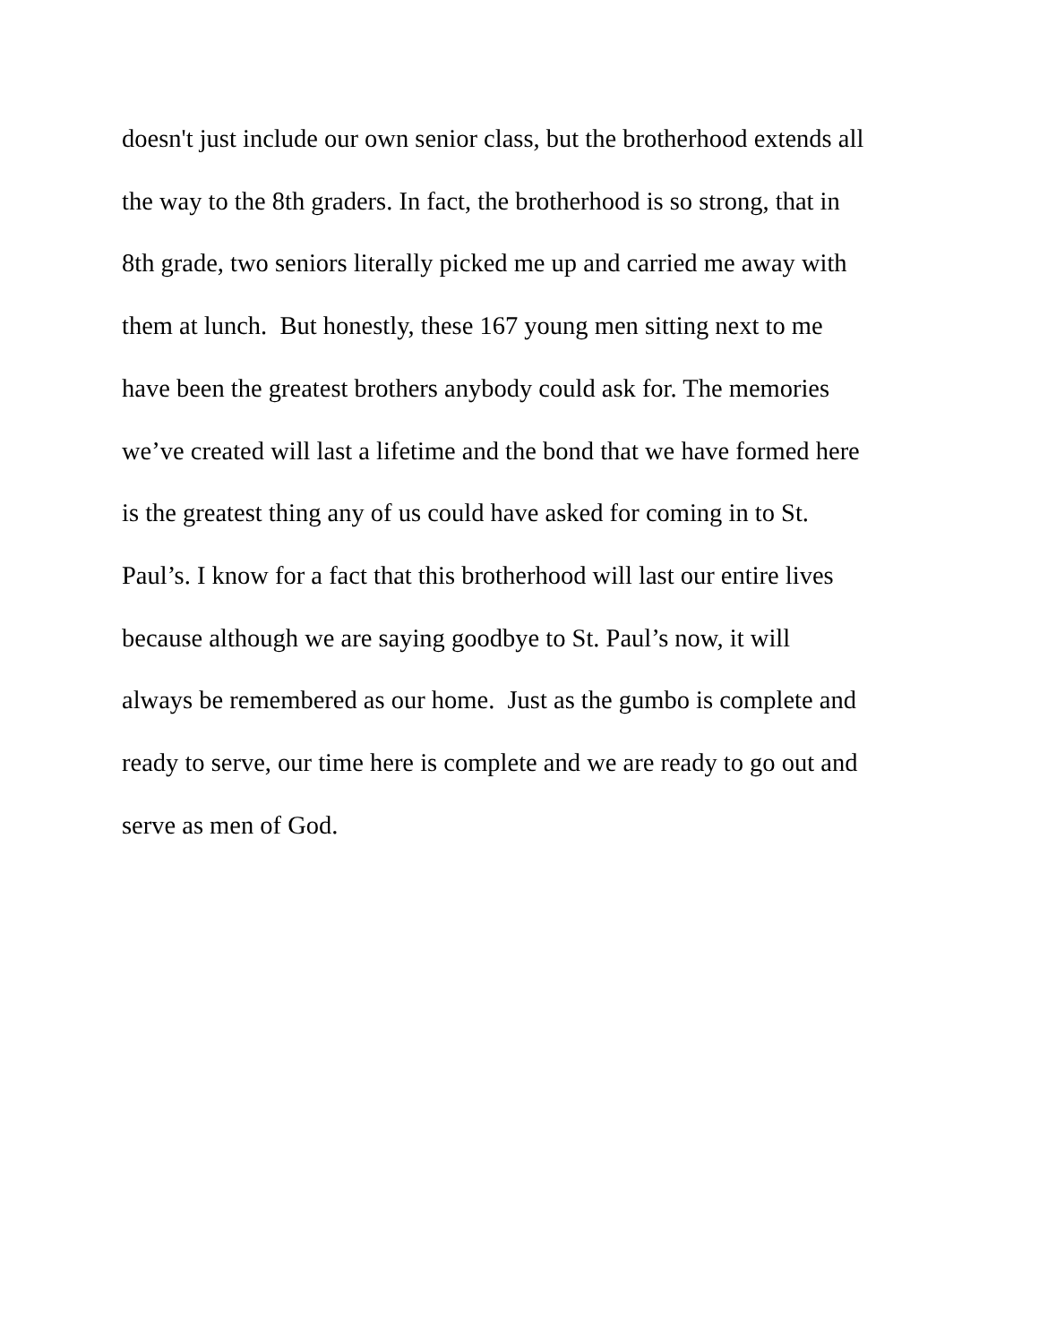doesn't just include our own senior class, but the brotherhood extends all
the way to the 8th graders. In fact, the brotherhood is so strong, that in
8th grade, two seniors literally picked me up and carried me away with
them at lunch. But honestly, these 167 young men sitting next to me
have been the greatest brothers anybody could ask for. The memories
we’ve created will last a lifetime and the bond that we have formed here
is the greatest thing any of us could have asked for coming in to St.
Paul’s. I know for a fact that this brotherhood will last our entire lives
because although we are saying goodbye to St. Paul’s now, it will
always be remembered as our home. Just as the gumbo is complete and
ready to serve, our time here is complete and we are ready to go out and
serve as men of God.